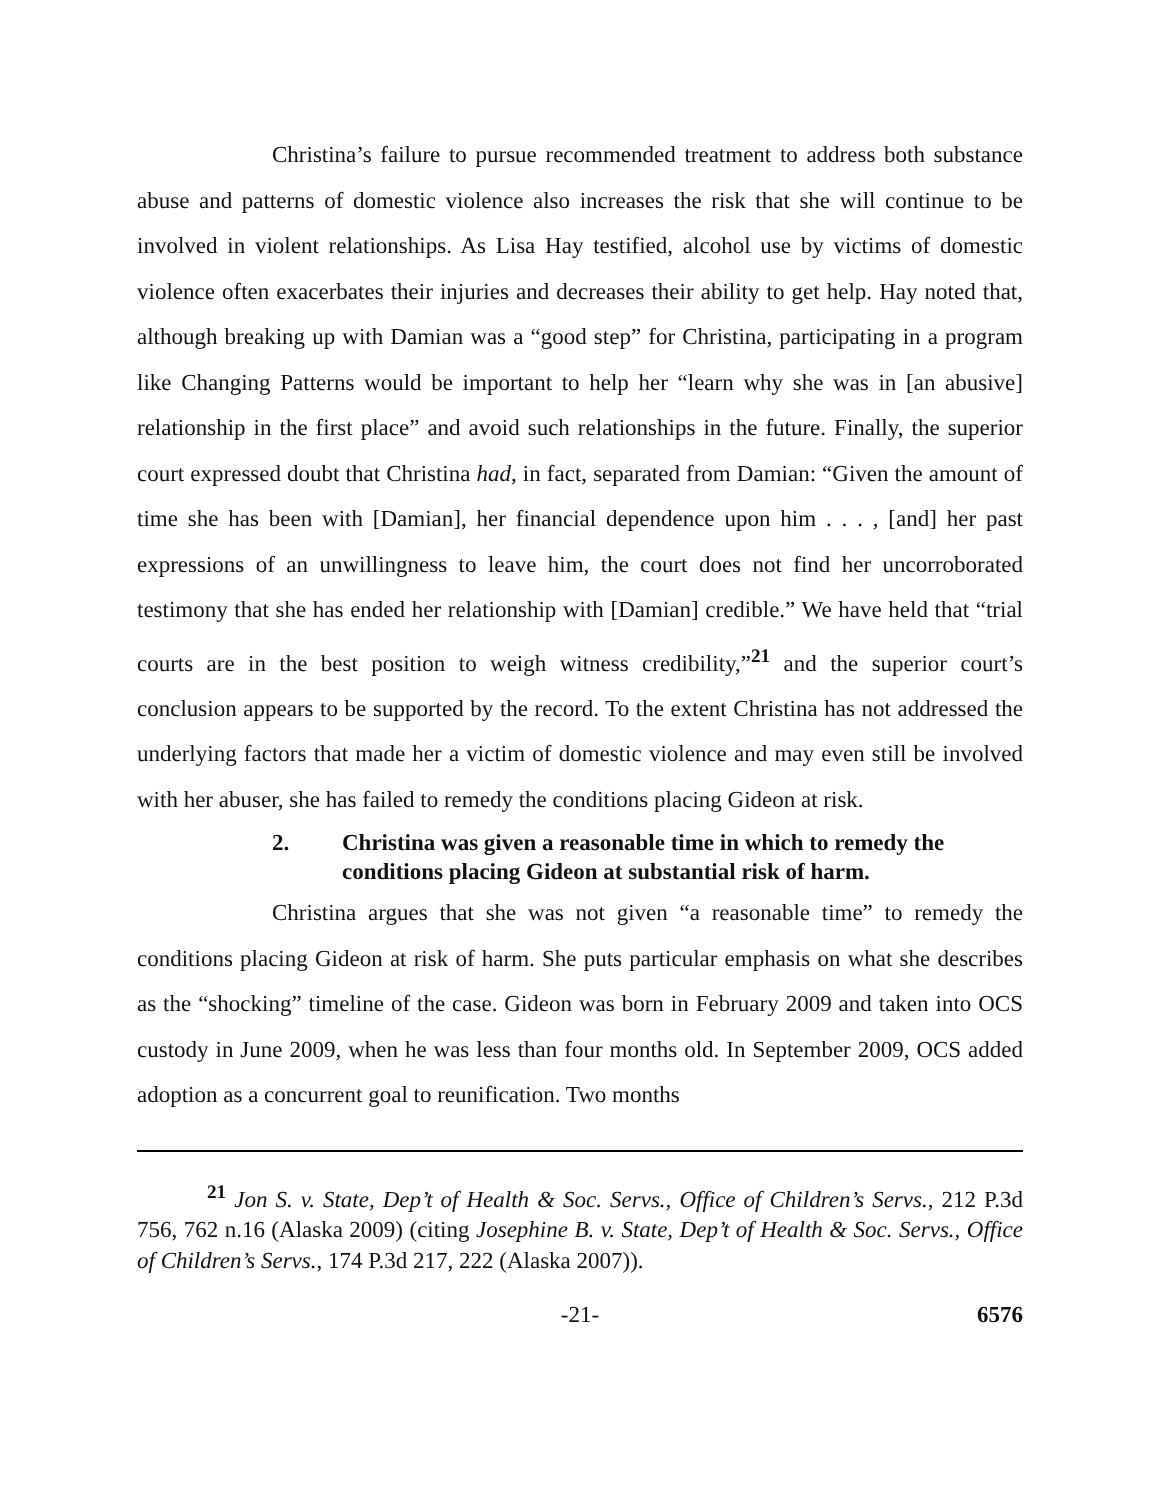Christina’s failure to pursue recommended treatment to address both substance abuse and patterns of domestic violence also increases the risk that she will continue to be involved in violent relationships. As Lisa Hay testified, alcohol use by victims of domestic violence often exacerbates their injuries and decreases their ability to get help. Hay noted that, although breaking up with Damian was a “good step” for Christina, participating in a program like Changing Patterns would be important to help her “learn why she was in [an abusive] relationship in the first place” and avoid such relationships in the future. Finally, the superior court expressed doubt that Christina had, in fact, separated from Damian: “Given the amount of time she has been with [Damian], her financial dependence upon him . . . , [and] her past expressions of an unwillingness to leave him, the court does not find her uncorroborated testimony that she has ended her relationship with [Damian] credible.” We have held that “trial courts are in the best position to weigh witness credibility,”<sup>21</sup> and the superior court’s conclusion appears to be supported by the record. To the extent Christina has not addressed the underlying factors that made her a victim of domestic violence and may even still be involved with her abuser, she has failed to remedy the conditions placing Gideon at risk.
2. Christina was given a reasonable time in which to remedy the conditions placing Gideon at substantial risk of harm.
Christina argues that she was not given “a reasonable time” to remedy the conditions placing Gideon at risk of harm. She puts particular emphasis on what she describes as the “shocking” timeline of the case. Gideon was born in February 2009 and taken into OCS custody in June 2009, when he was less than four months old. In September 2009, OCS added adoption as a concurrent goal to reunification. Two months
<sup>21</sup> Jon S. v. State, Dep’t of Health & Soc. Servs., Office of Children’s Servs., 212 P.3d 756, 762 n.16 (Alaska 2009) (citing Josephine B. v. State, Dep’t of Health & Soc. Servs., Office of Children’s Servs., 174 P.3d 217, 222 (Alaska 2007)).
-21- 6576